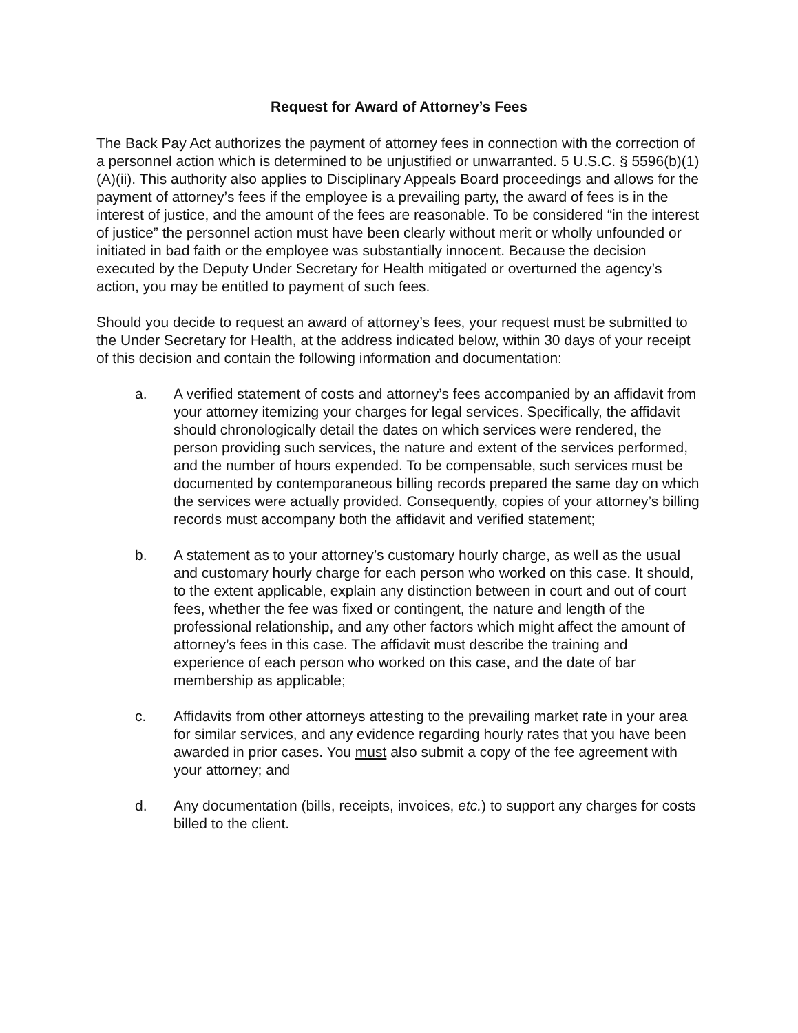Request for Award of Attorney’s Fees
The Back Pay Act authorizes the payment of attorney fees in connection with the correction of a personnel action which is determined to be unjustified or unwarranted. 5 U.S.C. § 5596(b)(1)(A)(ii). This authority also applies to Disciplinary Appeals Board proceedings and allows for the payment of attorney’s fees if the employee is a prevailing party, the award of fees is in the interest of justice, and the amount of the fees are reasonable. To be considered “in the interest of justice” the personnel action must have been clearly without merit or wholly unfounded or initiated in bad faith or the employee was substantially innocent. Because the decision executed by the Deputy Under Secretary for Health mitigated or overturned the agency’s action, you may be entitled to payment of such fees.
Should you decide to request an award of attorney’s fees, your request must be submitted to the Under Secretary for Health, at the address indicated below, within 30 days of your receipt of this decision and contain the following information and documentation:
a. A verified statement of costs and attorney’s fees accompanied by an affidavit from your attorney itemizing your charges for legal services. Specifically, the affidavit should chronologically detail the dates on which services were rendered, the person providing such services, the nature and extent of the services performed, and the number of hours expended. To be compensable, such services must be documented by contemporaneous billing records prepared the same day on which the services were actually provided. Consequently, copies of your attorney’s billing records must accompany both the affidavit and verified statement;
b. A statement as to your attorney’s customary hourly charge, as well as the usual and customary hourly charge for each person who worked on this case. It should, to the extent applicable, explain any distinction between in court and out of court fees, whether the fee was fixed or contingent, the nature and length of the professional relationship, and any other factors which might affect the amount of attorney’s fees in this case. The affidavit must describe the training and experience of each person who worked on this case, and the date of bar membership as applicable;
c. Affidavits from other attorneys attesting to the prevailing market rate in your area for similar services, and any evidence regarding hourly rates that you have been awarded in prior cases. You must also submit a copy of the fee agreement with your attorney; and
d. Any documentation (bills, receipts, invoices, etc.) to support any charges for costs billed to the client.